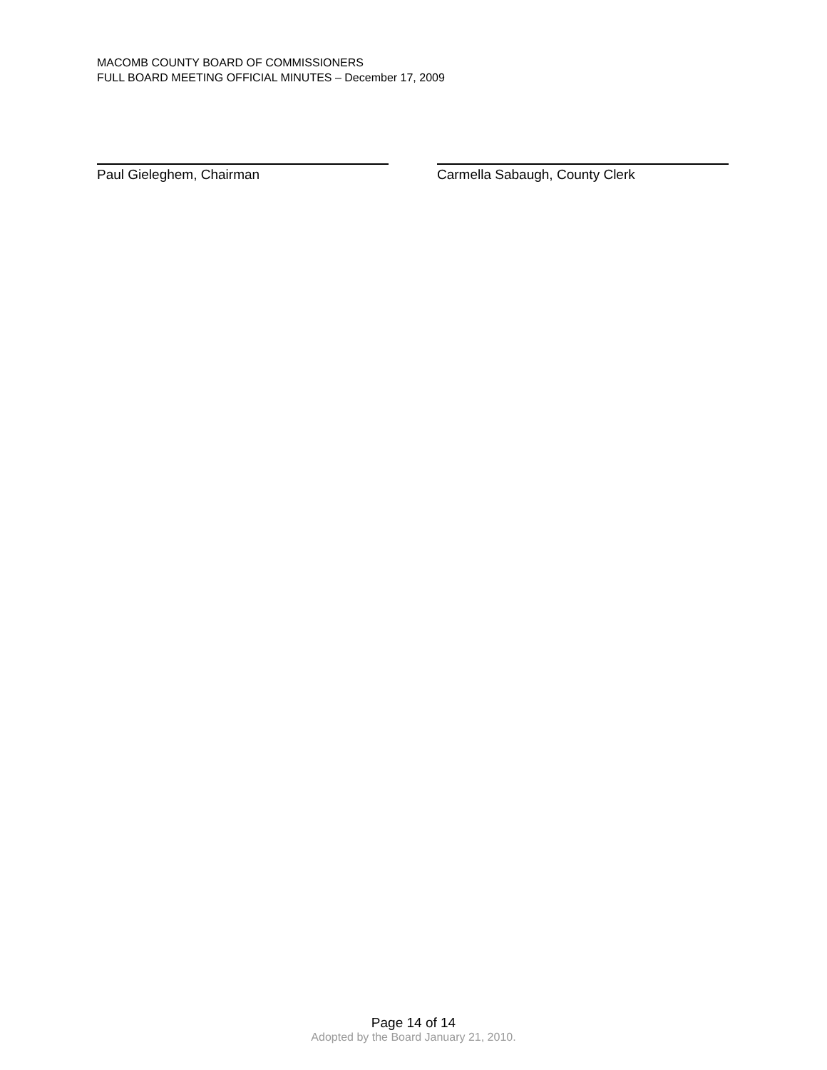MACOMB COUNTY BOARD OF COMMISSIONERS
FULL BOARD MEETING OFFICIAL MINUTES – December 17, 2009
Paul Gieleghem, Chairman Carmella Sabaugh, County Clerk
Page 14 of 14
Adopted by the Board January 21, 2010.